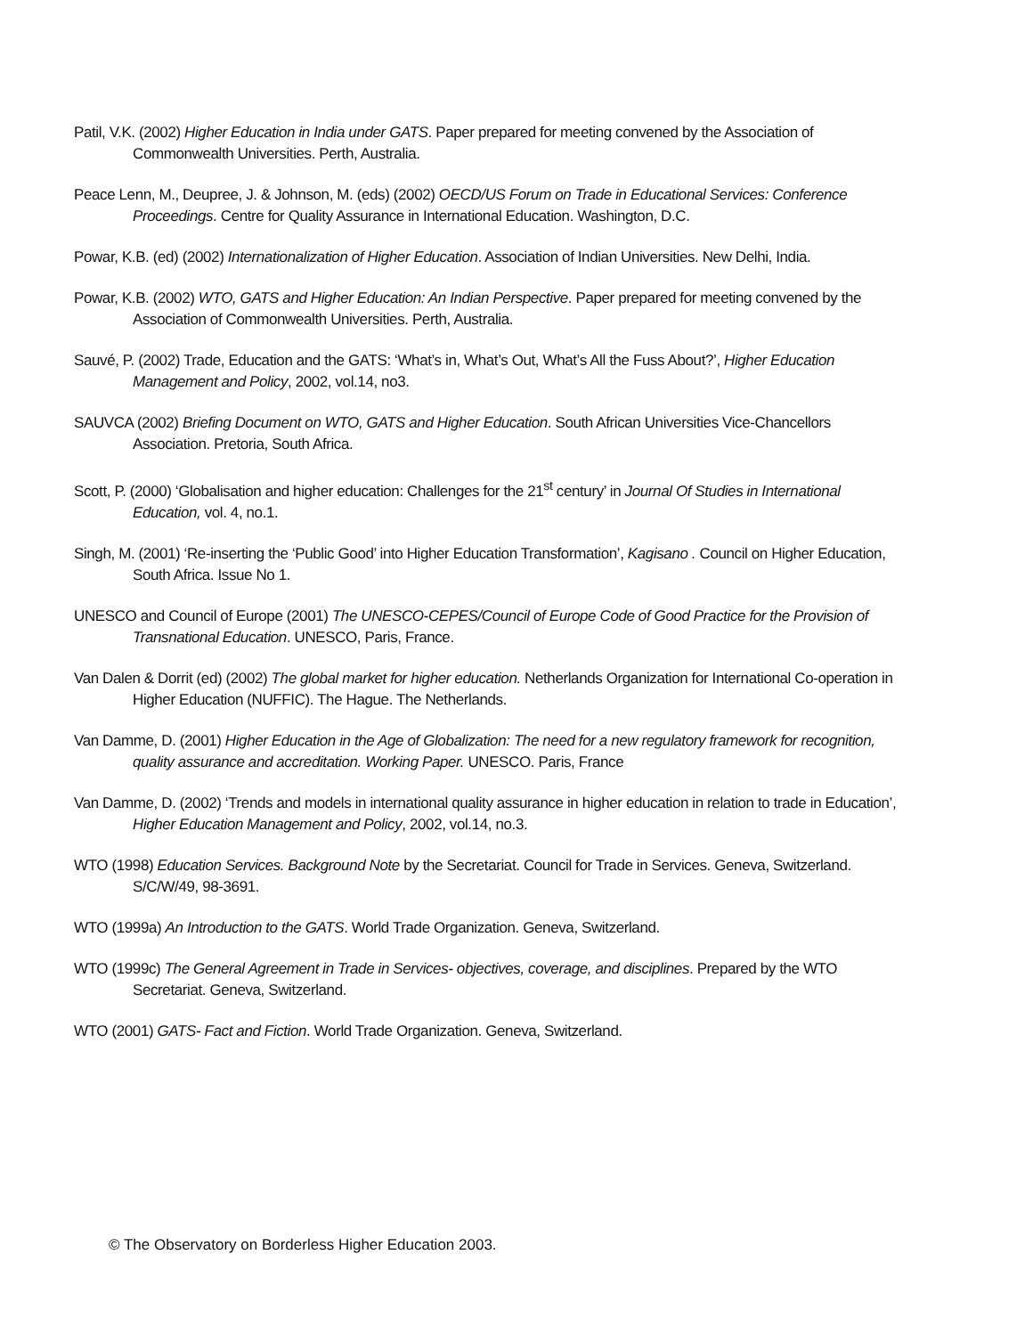Patil, V.K. (2002) Higher Education in India under GATS. Paper prepared for meeting convened by the Association of Commonwealth Universities. Perth, Australia.
Peace Lenn, M., Deupree, J. & Johnson, M. (eds) (2002) OECD/US Forum on Trade in Educational Services: Conference Proceedings. Centre for Quality Assurance in International Education. Washington, D.C.
Powar, K.B. (ed) (2002) Internationalization of Higher Education. Association of Indian Universities. New Delhi, India.
Powar, K.B. (2002) WTO, GATS and Higher Education: An Indian Perspective. Paper prepared for meeting convened by the Association of Commonwealth Universities. Perth, Australia.
Sauvé, P. (2002) Trade, Education and the GATS: ‘What’s in, What’s Out, What’s All the Fuss About?’, Higher Education Management and Policy, 2002, vol.14, no3.
SAUVCA (2002) Briefing Document on WTO, GATS and Higher Education. South African Universities Vice-Chancellors Association. Pretoria, South Africa.
Scott, P. (2000) ‘Globalisation and higher education: Challenges for the 21<sup>st</sup> century’ in Journal Of Studies in International Education, vol. 4, no.1.
Singh, M. (2001) ‘Re-inserting the ‘Public Good’ into Higher Education Transformation’, Kagisano . Council on Higher Education, South Africa. Issue No 1.
UNESCO and Council of Europe (2001) The UNESCO-CEPES/Council of Europe Code of Good Practice for the Provision of Transnational Education. UNESCO, Paris, France.
Van Dalen & Dorrit (ed) (2002) The global market for higher education. Netherlands Organization for International Co-operation in Higher Education (NUFFIC). The Hague. The Netherlands.
Van Damme, D. (2001) Higher Education in the Age of Globalization: The need for a new regulatory framework for recognition, quality assurance and accreditation. Working Paper. UNESCO. Paris, France
Van Damme, D. (2002) ‘Trends and models in international quality assurance in higher education in relation to trade in Education’, Higher Education Management and Policy, 2002, vol.14, no.3.
WTO (1998) Education Services. Background Note by the Secretariat. Council for Trade in Services. Geneva, Switzerland. S/C/W/49, 98-3691.
WTO (1999a) An Introduction to the GATS. World Trade Organization. Geneva, Switzerland.
WTO (1999c) The General Agreement in Trade in Services- objectives, coverage, and disciplines. Prepared by the WTO Secretariat. Geneva, Switzerland.
WTO (2001) GATS- Fact and Fiction. World Trade Organization. Geneva, Switzerland.
© The Observatory on Borderless Higher Education 2003.